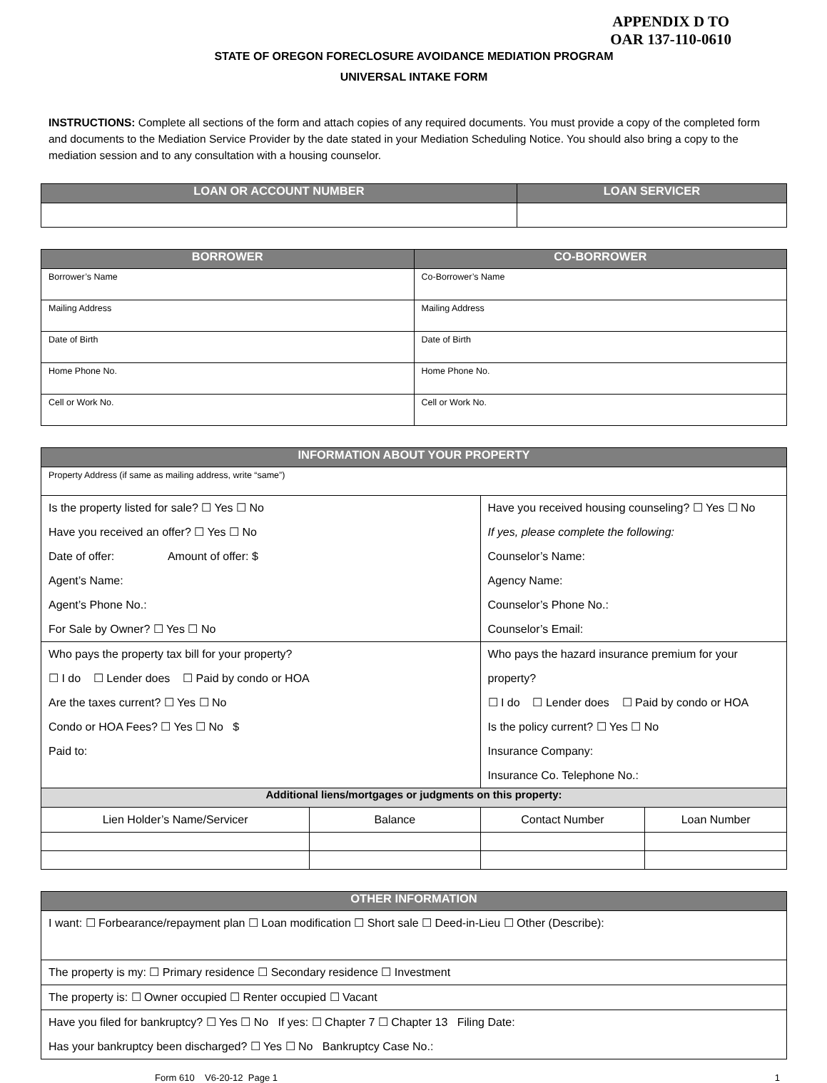APPENDIX D TO
OAR 137-110-0610
STATE OF OREGON FORECLOSURE AVOIDANCE MEDIATION PROGRAM
UNIVERSAL INTAKE FORM
INSTRUCTIONS: Complete all sections of the form and attach copies of any required documents. You must provide a copy of the completed form and documents to the Mediation Service Provider by the date stated in your Mediation Scheduling Notice. You should also bring a copy to the mediation session and to any consultation with a housing counselor.
| LOAN OR ACCOUNT NUMBER | LOAN SERVICER |
| --- | --- |
| BORROWER | CO-BORROWER |
| --- | --- |
| Borrower’s Name | Co-Borrower’s Name |
| Mailing Address | Mailing Address |
| Date of Birth | Date of Birth |
| Home Phone No. | Home Phone No. |
| Cell or Work No. | Cell or Work No. |
| INFORMATION ABOUT YOUR PROPERTY | | | |
| --- | --- | --- | --- |
| Property Address (if same as mailing address, write “same”) | | | |
| Is the property listed for sale? ☐ Yes ☐ No Have you received an offer? ☐ Yes ☐ No Date of offer: Amount of offer: $ Agent’s Name: Agent’s Phone No.: For Sale by Owner? ☐ Yes ☐ No | | Have you received housing counseling? ☐ Yes ☐ No If yes, please complete the following: Counselor’s Name: Agency Name: Counselor’s Phone No.: Counselor’s Email: | |
| Who pays the property tax bill for your property? ☐ I do ☐ Lender does ☐ Paid by condo or HOA Are the taxes current? ☐ Yes ☐ No Condo or HOA Fees? ☐ Yes ☐ No $ Paid to: | | Who pays the hazard insurance premium for your property? ☐ I do ☐ Lender does ☐ Paid by condo or HOA Is the policy current? ☐ Yes ☐ No Insurance Company: Insurance Co. Telephone No.: | |
| Additional liens/mortgages or judgments on this property: | | | |
| Lien Holder’s Name/Servicer | Balance | Contact Number | Loan Number |
| OTHER INFORMATION |
| --- |
| I want: ☐ Forbearance/repayment plan ☐ Loan modification ☐ Short sale ☐ Deed-in-Lieu ☐ Other (Describe): |
| The property is my: ☐ Primary residence ☐ Secondary residence ☐ Investment |
| The property is: ☐ Owner occupied ☐ Renter occupied ☐ Vacant |
| Have you filed for bankruptcy? ☐ Yes ☐ No If yes: ☐ Chapter 7 ☐ Chapter 13 Filing Date: Has your bankruptcy been discharged? ☐ Yes ☐ No Bankruptcy Case No.: |
Form 610 V6-20-12 Page 1 1